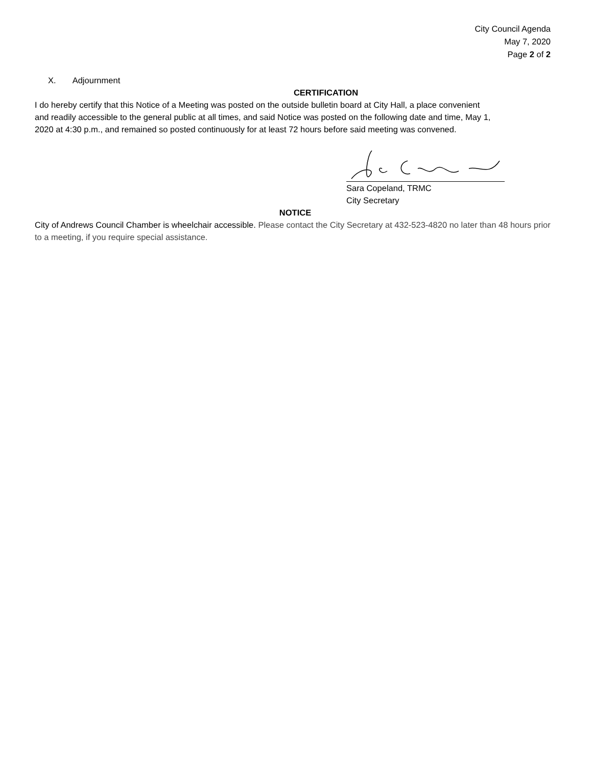City Council Agenda
May 7, 2020
Page 2 of 2
X. Adjournment
CERTIFICATION
I do hereby certify that this Notice of a Meeting was posted on the outside bulletin board at City Hall, a place convenient and readily accessible to the general public at all times, and said Notice was posted on the following date and time, May 1, 2020 at 4:30 p.m., and remained so posted continuously for at least 72 hours before said meeting was convened.
Sara Copeland, TRMC
City Secretary
NOTICE
City of Andrews Council Chamber is wheelchair accessible. Please contact the City Secretary at 432-523-4820 no later than 48 hours prior to a meeting, if you require special assistance.